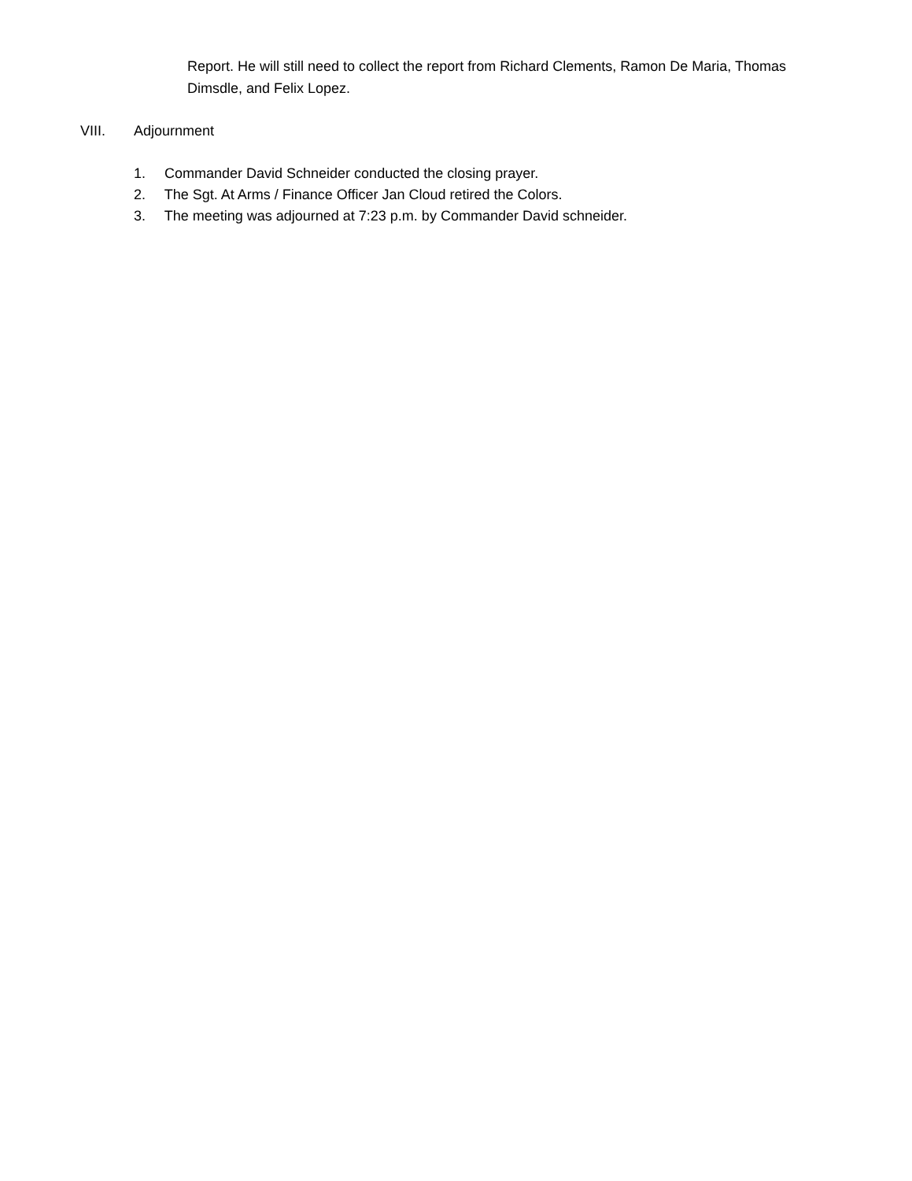Report. He will still need to collect the report from Richard Clements, Ramon De Maria, Thomas Dimsdle, and Felix Lopez.
VIII. Adjournment
1. Commander David Schneider conducted the closing prayer.
2. The Sgt. At Arms / Finance Officer Jan Cloud retired the Colors.
3. The meeting was adjourned at 7:23 p.m. by Commander David schneider.